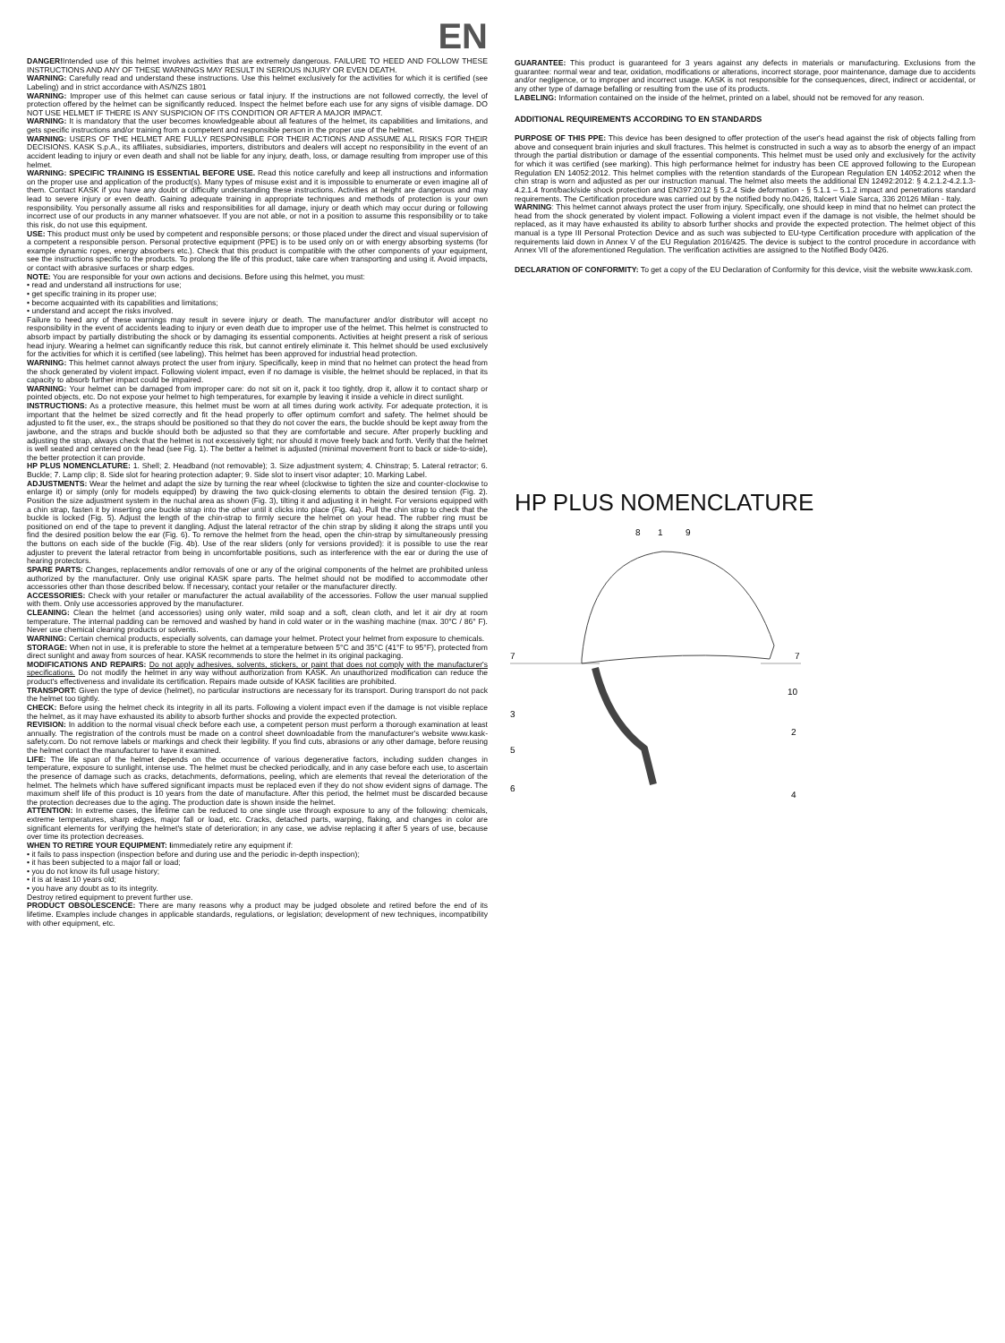EN
DANGER!Intended use of this helmet involves activities that are extremely dangerous. FAILURE TO HEED AND FOLLOW THESE INSTRUCTIONS AND ANY OF THESE WARNINGS MAY RESULT IN SERIOUS INJURY OR EVEN DEATH.
WARNING: Carefully read and understand these instructions. Use this helmet exclusively for the activities for which it is certified (see Labeling) and in strict accordance with AS/NZS 1801
WARNING: Improper use of this helmet can cause serious or fatal injury. If the instructions are not followed correctly, the level of protection offered by the helmet can be significantly reduced. Inspect the helmet before each use for any signs of visible damage. DO NOT USE HELMET IF THERE IS ANY SUSPICION OF ITS CONDITION OR AFTER A MAJOR IMPACT.
WARNING: It is mandatory that the user becomes knowledgeable about all features of the helmet, its capabilities and limitations, and gets specific instructions and/or training from a competent and responsible person in the proper use of the helmet.
WARNING: USERS OF THE HELMET ARE FULLY RESPONSIBLE FOR THEIR ACTIONS AND ASSUME ALL RISKS FOR THEIR DECISIONS. KASK S.p.A., its affiliates, subsidiaries, importers, distributors and dealers will accept no responsibility in the event of an accident leading to injury or even death and shall not be liable for any injury, death, loss, or damage resulting from improper use of this helmet.
WARNING: SPECIFIC TRAINING IS ESSENTIAL BEFORE USE. Read this notice carefully and keep all instructions and information on the proper use and application of the product(s). Many types of misuse exist and it is impossible to enumerate or even imagine all of them. Contact KASK if you have any doubt or difficulty understanding these instructions. Activities at height are dangerous and may lead to severe injury or even death. Gaining adequate training in appropriate techniques and methods of protection is your own responsibility. You personally assume all risks and responsibilities for all damage, injury or death which may occur during or following incorrect use of our products in any manner whatsoever. If you are not able, or not in a position to assume this responsibility or to take this risk, do not use this equipment.
USE: This product must only be used by competent and responsible persons; or those placed under the direct and visual supervision of a competent a responsible person. Personal protective equipment (PPE) is to be used only on or with energy absorbing systems (for example dynamic ropes, energy absorbers etc.). Check that this product is compatible with the other components of your equipment, see the instructions specific to the products. To prolong the life of this product, take care when transporting and using it. Avoid impacts, or contact with abrasive surfaces or sharp edges.
NOTE: You are responsible for your own actions and decisions. Before using this helmet, you must:
• read and understand all instructions for use;
• get specific training in its proper use;
• become acquainted with its capabilities and limitations;
• understand and accept the risks involved.
Failure to heed any of these warnings may result in severe injury or death. The manufacturer and/or distributor will accept no responsibility in the event of accidents leading to injury or even death due to improper use of the helmet. This helmet is constructed to absorb impact by partially distributing the shock or by damaging its essential components. Activities at height present a risk of serious head injury. Wearing a helmet can significantly reduce this risk, but cannot entirely eliminate it. This helmet should be used exclusively for the activities for which it is certified (see labeling). This helmet has been approved for industrial head protection.
WARNING: This helmet cannot always protect the user from injury. Specifically, keep in mind that no helmet can protect the head from the shock generated by violent impact. Following violent impact, even if no damage is visible, the helmet should be replaced, in that its capacity to absorb further impact could be impaired.
WARNING: Your helmet can be damaged from improper care: do not sit on it, pack it too tightly, drop it, allow it to contact sharp or pointed objects, etc. Do not expose your helmet to high temperatures, for example by leaving it inside a vehicle in direct sunlight.
INSTRUCTIONS: As a protective measure, this helmet must be worn at all times during work activity. For adequate protection, it is important that the helmet be sized correctly and fit the head properly to offer optimum comfort and safety. The helmet should be adjusted to fit the user, ex., the straps should be positioned so that they do not cover the ears, the buckle should be kept away from the jawbone, and the straps and buckle should both be adjusted so that they are comfortable and secure. After properly buckling and adjusting the strap, always check that the helmet is not excessively tight; nor should it move freely back and forth. Verify that the helmet is well seated and centered on the head (see Fig. 1). The better a helmet is adjusted (minimal movement front to back or side-to-side), the better protection it can provide.
HP PLUS NOMENCLATURE: 1. Shell; 2. Headband (not removable); 3. Size adjustment system; 4. Chinstrap; 5. Lateral retractor; 6. Buckle; 7. Lamp clip; 8. Side slot for hearing protection adapter; 9. Side slot to insert visor adapter; 10. Marking Label.
ADJUSTMENTS: Wear the helmet and adapt the size by turning the rear wheel (clockwise to tighten the size and counter-clockwise to enlarge it) or simply (only for models equipped) by drawing the two quick-closing elements to obtain the desired tension (Fig. 2). Position the size adjustment system in the nuchal area as shown (Fig. 3), tilting it and adjusting it in height. For versions equipped with a chin strap, fasten it by inserting one buckle strap into the other until it clicks into place (Fig. 4a). Pull the chin strap to check that the buckle is locked (Fig. 5). Adjust the length of the chin-strap to firmly secure the helmet on your head. The rubber ring must be positioned on end of the tape to prevent it dangling. Adjust the lateral retractor of the chin strap by sliding it along the straps until you find the desired position below the ear (Fig. 6). To remove the helmet from the head, open the chin-strap by simultaneously pressing the buttons on each side of the buckle (Fig. 4b). Use of the rear sliders (only for versions provided): it is possible to use the rear adjuster to prevent the lateral retractor from being in uncomfortable positions, such as interference with the ear or during the use of hearing protectors.
SPARE PARTS: Changes, replacements and/or removals of one or any of the original components of the helmet are prohibited unless authorized by the manufacturer. Only use original KASK spare parts. The helmet should not be modified to accommodate other accessories other than those described below. If necessary, contact your retailer or the manufacturer directly.
ACCESSORIES: Check with your retailer or manufacturer the actual availability of the accessories. Follow the user manual supplied with them. Only use accessories approved by the manufacturer.
CLEANING: Clean the helmet (and accessories) using only water, mild soap and a soft, clean cloth, and let it air dry at room temperature. The internal padding can be removed and washed by hand in cold water or in the washing machine (max. 30°C / 86° F). Never use chemical cleaning products or solvents.
WARNING: Certain chemical products, especially solvents, can damage your helmet. Protect your helmet from exposure to chemicals.
STORAGE: When not in use, it is preferable to store the helmet at a temperature between 5°C and 35°C (41°F to 95°F), protected from direct sunlight and away from sources of hear. KASK recommends to store the helmet in its original packaging.
MODIFICATIONS AND REPAIRS: Do not apply adhesives, solvents, stickers, or paint that does not comply with the manufacturer's specifications. Do not modify the helmet in any way without authorization from KASK. An unauthorized modification can reduce the product's effectiveness and invalidate its certification. Repairs made outside of KASK facilities are prohibited.
TRANSPORT: Given the type of device (helmet), no particular instructions are necessary for its transport. During transport do not pack the helmet too tightly.
CHECK: Before using the helmet check its integrity in all its parts. Following a violent impact even if the damage is not visible replace the helmet, as it may have exhausted its ability to absorb further shocks and provide the expected protection.
REVISION: In addition to the normal visual check before each use, a competent person must perform a thorough examination at least annually. The registration of the controls must be made on a control sheet downloadable from the manufacturer's website www.kask-safety.com. Do not remove labels or markings and check their legibility. If you find cuts, abrasions or any other damage, before reusing the helmet contact the manufacturer to have it examined.
LIFE: The life span of the helmet depends on the occurrence of various degenerative factors, including sudden changes in temperature, exposure to sunlight, intense use. The helmet must be checked periodically, and in any case before each use, to ascertain the presence of damage such as cracks, detachments, deformations, peeling, which are elements that reveal the deterioration of the helmet. The helmets which have suffered significant impacts must be replaced even if they do not show evident signs of damage. The maximum shelf life of this product is 10 years from the date of manufacture. After this period, the helmet must be discarded because the protection decreases due to the aging. The production date is shown inside the helmet.
ATTENTION: In extreme cases, the lifetime can be reduced to one single use through exposure to any of the following: chemicals, extreme temperatures, sharp edges, major fall or load, etc. Cracks, detached parts, warping, flaking, and changes in color are significant elements for verifying the helmet's state of deterioration; in any case, we advise replacing it after 5 years of use, because over time its protection decreases.
WHEN TO RETIRE YOUR EQUIPMENT: Iimmediately retire any equipment if:
• it fails to pass inspection (inspection before and during use and the periodic in-depth inspection);
• it has been subjected to a major fall or load;
• you do not know its full usage history;
• it is at least 10 years old;
• you have any doubt as to its integrity.
Destroy retired equipment to prevent further use.
PRODUCT OBSOLESCENCE: There are many reasons why a product may be judged obsolete and retired before the end of its lifetime. Examples include changes in applicable standards, regulations, or legislation; development of new techniques, incompatibility with other equipment, etc.
GUARANTEE: This product is guaranteed for 3 years against any defects in materials or manufacturing. Exclusions from the guarantee: normal wear and tear, oxidation, modifications or alterations, incorrect storage, poor maintenance, damage due to accidents and/or negligence, or to improper and incorrect usage. KASK is not responsible for the consequences, direct, indirect or accidental, or any other type of damage befalling or resulting from the use of its products.
LABELING: Information contained on the inside of the helmet, printed on a label, should not be removed for any reason.
ADDITIONAL REQUIREMENTS ACCORDING TO EN STANDARDS
PURPOSE OF THIS PPE: This device has been designed to offer protection of the user's head against the risk of objects falling from above and consequent brain injuries and skull fractures. This helmet is constructed in such a way as to absorb the energy of an impact through the partial distribution or damage of the essential components. This helmet must be used only and exclusively for the activity for which it was certified (see marking). This high performance helmet for industry has been CE approved following to the European Regulation EN 14052:2012. This helmet complies with the retention standards of the European Regulation EN 14052:2012 when the chin strap is worn and adjusted as per our instruction manual. The helmet also meets the additional EN 12492:2012: § 4.2.1.2-4.2.1.3-4.2.1.4 front/back/side shock protection and EN397:2012 § 5.2.4 Side deformation - § 5.1.1 – 5.1.2 impact and penetrations standard requirements. The Certification procedure was carried out by the notified body no.0426, Italcert Viale Sarca, 336 20126 Milan - Italy.
WARNING: This helmet cannot always protect the user from injury. Specifically, one should keep in mind that no helmet can protect the head from the shock generated by violent impact. Following a violent impact even if the damage is not visible, the helmet should be replaced, as it may have exhausted its ability to absorb further shocks and provide the expected protection. The helmet object of this manual is a type III Personal Protection Device and as such was subjected to EU-type Certification procedure with application of the requirements laid down in Annex V of the EU Regulation 2016/425. The device is subject to the control procedure in accordance with Annex VII of the aforementioned Regulation. The verification activities are assigned to the Notified Body 0426.
DECLARATION OF CONFORMITY: To get a copy of the EU Declaration of Conformity for this device, visit the website www.kask.com.
HP PLUS NOMENCLATURE
7
7
10
3
2
5
6
4
8
1
9